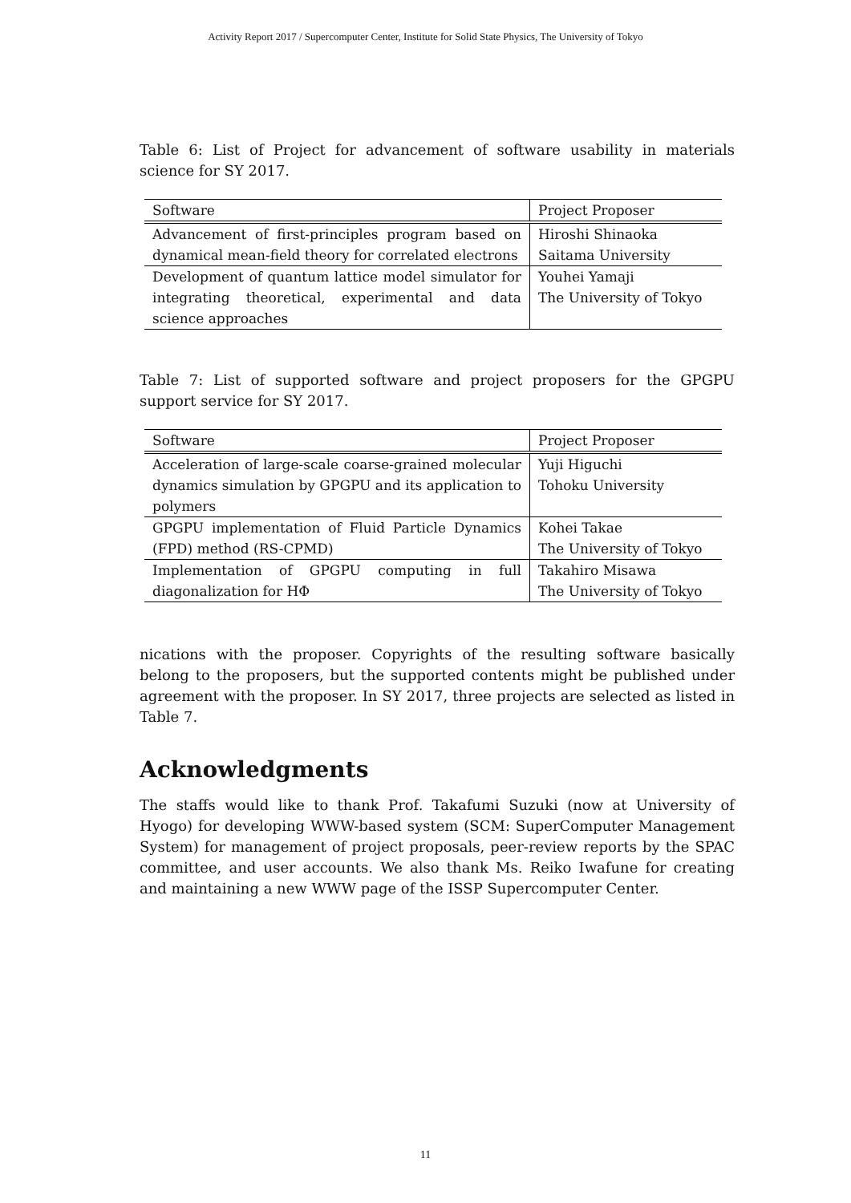Activity Report 2017 / Supercomputer Center, Institute for Solid State Physics, The University of Tokyo
Table 6: List of Project for advancement of software usability in materials science for SY 2017.
| Software | Project Proposer |
| --- | --- |
| Advancement of first-principles program based on dynamical mean-field theory for correlated electrons | Hiroshi Shinaoka Saitama University |
| Development of quantum lattice model simulator for integrating theoretical, experimental and data science approaches | Youhei Yamaji The University of Tokyo |
Table 7: List of supported software and project proposers for the GPGPU support service for SY 2017.
| Software | Project Proposer |
| --- | --- |
| Acceleration of large-scale coarse-grained molecular dynamics simulation by GPGPU and its application to polymers | Yuji Higuchi Tohoku University |
| GPGPU implementation of Fluid Particle Dynamics (FPD) method (RS-CPMD) | Kohei Takae The University of Tokyo |
| Implementation of GPGPU computing in full diagonalization for HΦ | Takahiro Misawa The University of Tokyo |
nications with the proposer. Copyrights of the resulting software basically belong to the proposers, but the supported contents might be published under agreement with the proposer. In SY 2017, three projects are selected as listed in Table 7.
Acknowledgments
The staffs would like to thank Prof. Takafumi Suzuki (now at University of Hyogo) for developing WWW-based system (SCM: SuperComputer Management System) for management of project proposals, peer-review reports by the SPAC committee, and user accounts. We also thank Ms. Reiko Iwafune for creating and maintaining a new WWW page of the ISSP Supercomputer Center.
11